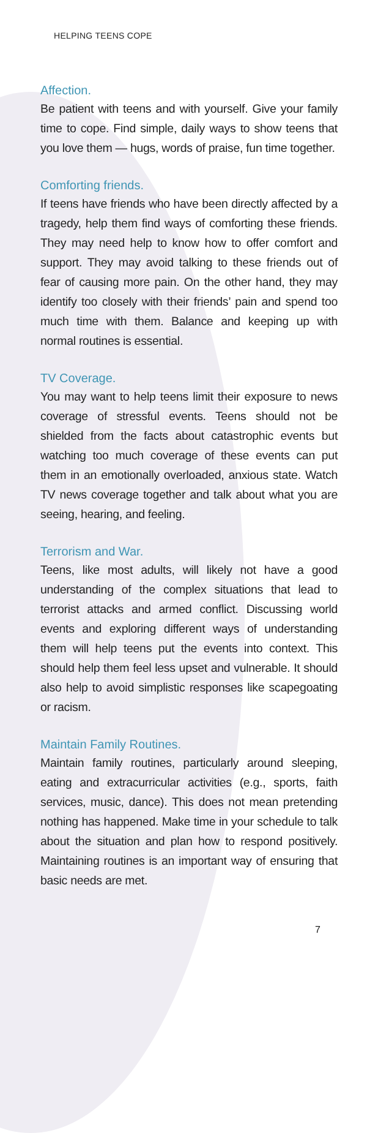HELPING TEENS COPE
Affection.
Be patient with teens and with yourself. Give your family time to cope. Find simple, daily ways to show teens that you love them — hugs, words of praise, fun time together.
Comforting friends.
If teens have friends who have been directly affected by a tragedy, help them find ways of comforting these friends. They may need help to know how to offer comfort and support. They may avoid talking to these friends out of fear of causing more pain. On the other hand, they may identify too closely with their friends’ pain and spend too much time with them. Balance and keeping up with normal routines is essential.
TV Coverage.
You may want to help teens limit their exposure to news coverage of stressful events. Teens should not be shielded from the facts about catastrophic events but watching too much coverage of these events can put them in an emotionally overloaded, anxious state. Watch TV news coverage together and talk about what you are seeing, hearing, and feeling.
Terrorism and War.
Teens, like most adults, will likely not have a good understanding of the complex situations that lead to terrorist attacks and armed conflict. Discussing world events and exploring different ways of understanding them will help teens put the events into context. This should help them feel less upset and vulnerable. It should also help to avoid simplistic responses like scapegoating or racism.
Maintain Family Routines.
Maintain family routines, particularly around sleeping, eating and extracurricular activities (e.g., sports, faith services, music, dance). This does not mean pretending nothing has happened. Make time in your schedule to talk about the situation and plan how to respond positively. Maintaining routines is an important way of ensuring that basic needs are met.
7